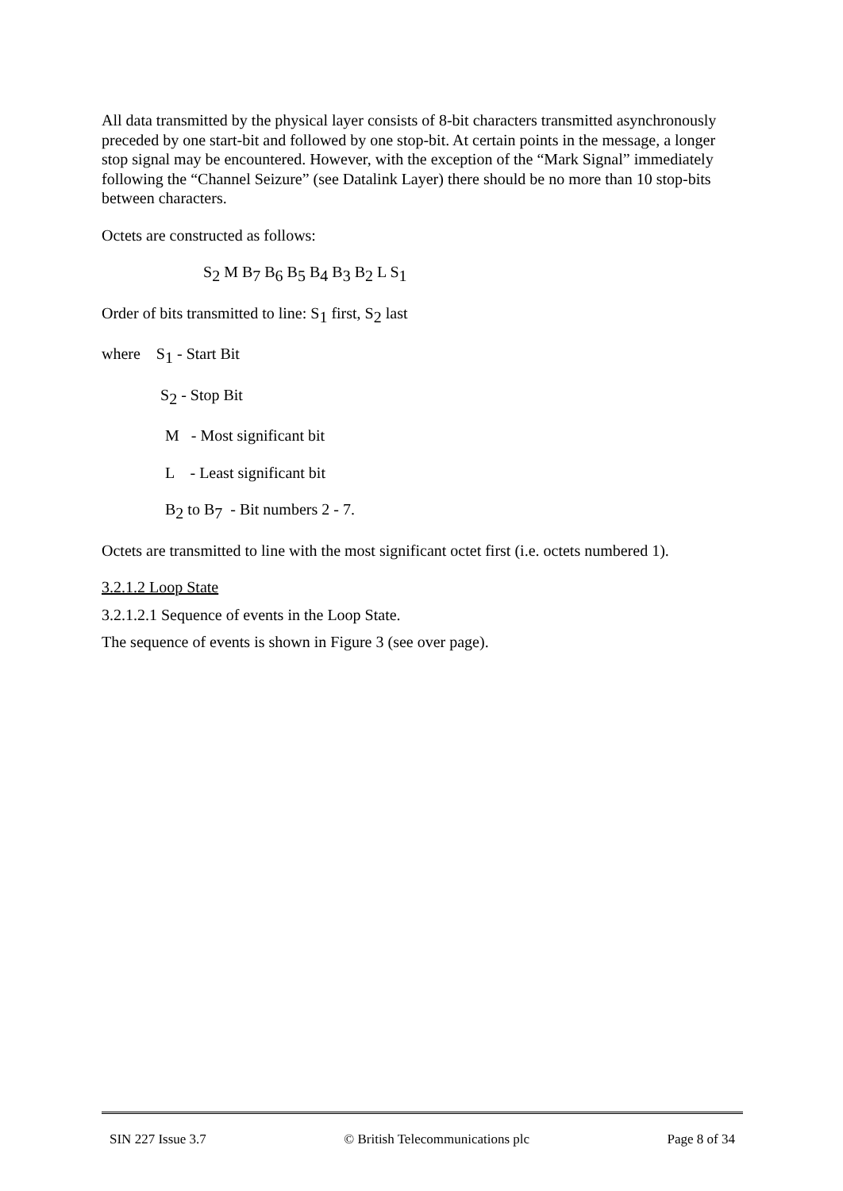All data transmitted by the physical layer consists of 8-bit characters transmitted asynchronously preceded by one start-bit and followed by one stop-bit. At certain points in the message, a longer stop signal may be encountered. However, with the exception of the “Mark Signal” immediately following the “Channel Seizure” (see Datalink Layer) there should be no more than 10 stop-bits between characters.
Octets are constructed as follows:
S<sub>2</sub> M B<sub>7</sub> B<sub>6</sub> B<sub>5</sub> B<sub>4</sub> B<sub>3</sub> B<sub>2</sub> L S<sub>1</sub>
Order of bits transmitted to line: S<sub>1</sub> first, S<sub>2</sub> last
where S<sub>1</sub> - Start Bit
S<sub>2</sub> - Stop Bit
M - Most significant bit
L - Least significant bit
B<sub>2</sub> to B<sub>7</sub> - Bit numbers 2 - 7.
Octets are transmitted to line with the most significant octet first (i.e. octets numbered 1).
3.2.1.2 Loop State
3.2.1.2.1 Sequence of events in the Loop State.
The sequence of events is shown in Figure 3 (see over page).
SIN 227 Issue 3.7 © British Telecommunications plc Page 8 of 34